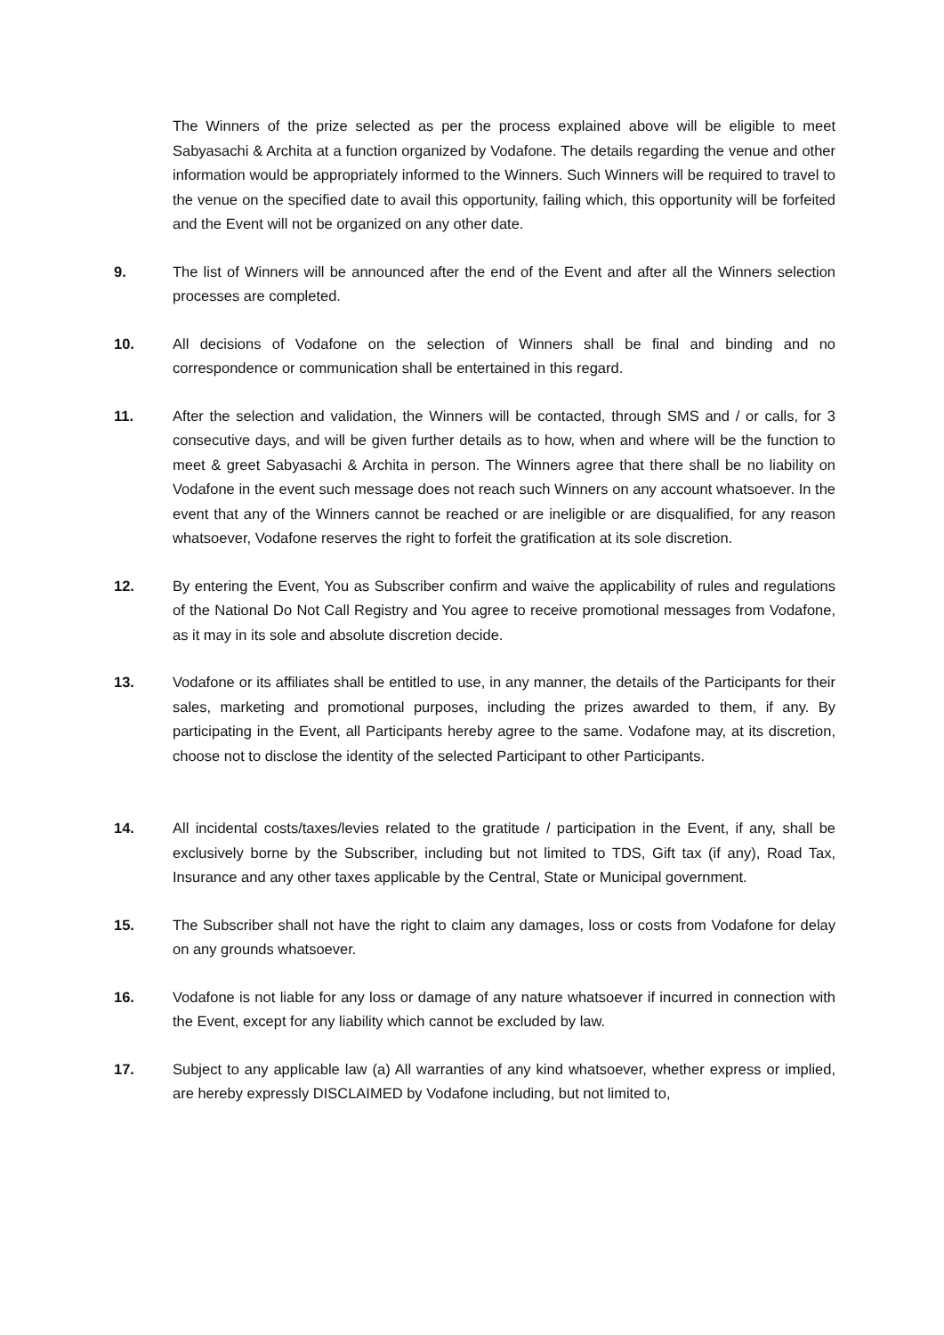The Winners of the prize selected as per the process explained above will be eligible to meet Sabyasachi & Archita at a function organized by Vodafone. The details regarding the venue and other information would be appropriately informed to the Winners. Such Winners will be required to travel to the venue on the specified date to avail this opportunity, failing which, this opportunity will be forfeited and the Event will not be organized on any other date.
9. The list of Winners will be announced after the end of the Event and after all the Winners selection processes are completed.
10. All decisions of Vodafone on the selection of Winners shall be final and binding and no correspondence or communication shall be entertained in this regard.
11. After the selection and validation, the Winners will be contacted, through SMS and / or calls, for 3 consecutive days, and will be given further details as to how, when and where will be the function to meet & greet Sabyasachi & Archita in person. The Winners agree that there shall be no liability on Vodafone in the event such message does not reach such Winners on any account whatsoever. In the event that any of the Winners cannot be reached or are ineligible or are disqualified, for any reason whatsoever, Vodafone reserves the right to forfeit the gratification at its sole discretion.
12. By entering the Event, You as Subscriber confirm and waive the applicability of rules and regulations of the National Do Not Call Registry and You agree to receive promotional messages from Vodafone, as it may in its sole and absolute discretion decide.
13. Vodafone or its affiliates shall be entitled to use, in any manner, the details of the Participants for their sales, marketing and promotional purposes, including the prizes awarded to them, if any. By participating in the Event, all Participants hereby agree to the same. Vodafone may, at its discretion, choose not to disclose the identity of the selected Participant to other Participants.
14. All incidental costs/taxes/levies related to the gratitude / participation in the Event, if any, shall be exclusively borne by the Subscriber, including but not limited to TDS, Gift tax (if any), Road Tax, Insurance and any other taxes applicable by the Central, State or Municipal government.
15. The Subscriber shall not have the right to claim any damages, loss or costs from Vodafone for delay on any grounds whatsoever.
16. Vodafone is not liable for any loss or damage of any nature whatsoever if incurred in connection with the Event, except for any liability which cannot be excluded by law.
17. Subject to any applicable law (a) All warranties of any kind whatsoever, whether express or implied, are hereby expressly DISCLAIMED by Vodafone including, but not limited to,